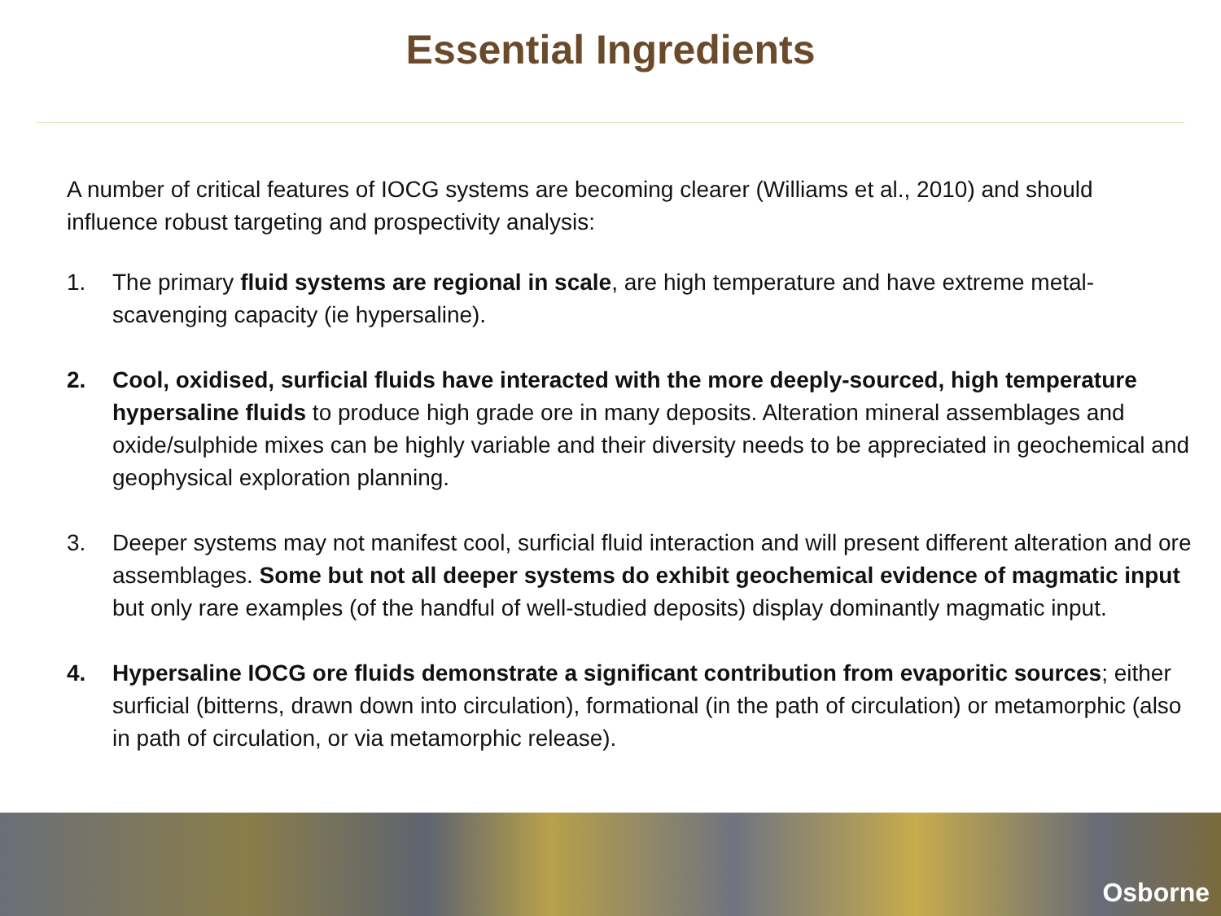Essential Ingredients
A number of critical features of IOCG systems are becoming clearer (Williams et al., 2010) and should influence robust targeting and prospectivity analysis:
1. The primary fluid systems are regional in scale, are high temperature and have extreme metal-scavenging capacity (ie hypersaline).
2. Cool, oxidised, surficial fluids have interacted with the more deeply-sourced, high temperature hypersaline fluids to produce high grade ore in many deposits. Alteration mineral assemblages and oxide/sulphide mixes can be highly variable and their diversity needs to be appreciated in geochemical and geophysical exploration planning.
3. Deeper systems may not manifest cool, surficial fluid interaction and will present different alteration and ore assemblages. Some but not all deeper systems do exhibit geochemical evidence of magmatic input but only rare examples (of the handful of well-studied deposits) display dominantly magmatic input.
4. Hypersaline IOCG ore fluids demonstrate a significant contribution from evaporitic sources; either surficial (bitterns, drawn down into circulation), formational (in the path of circulation) or metamorphic (also in path of circulation, or via metamorphic release).
Osborne